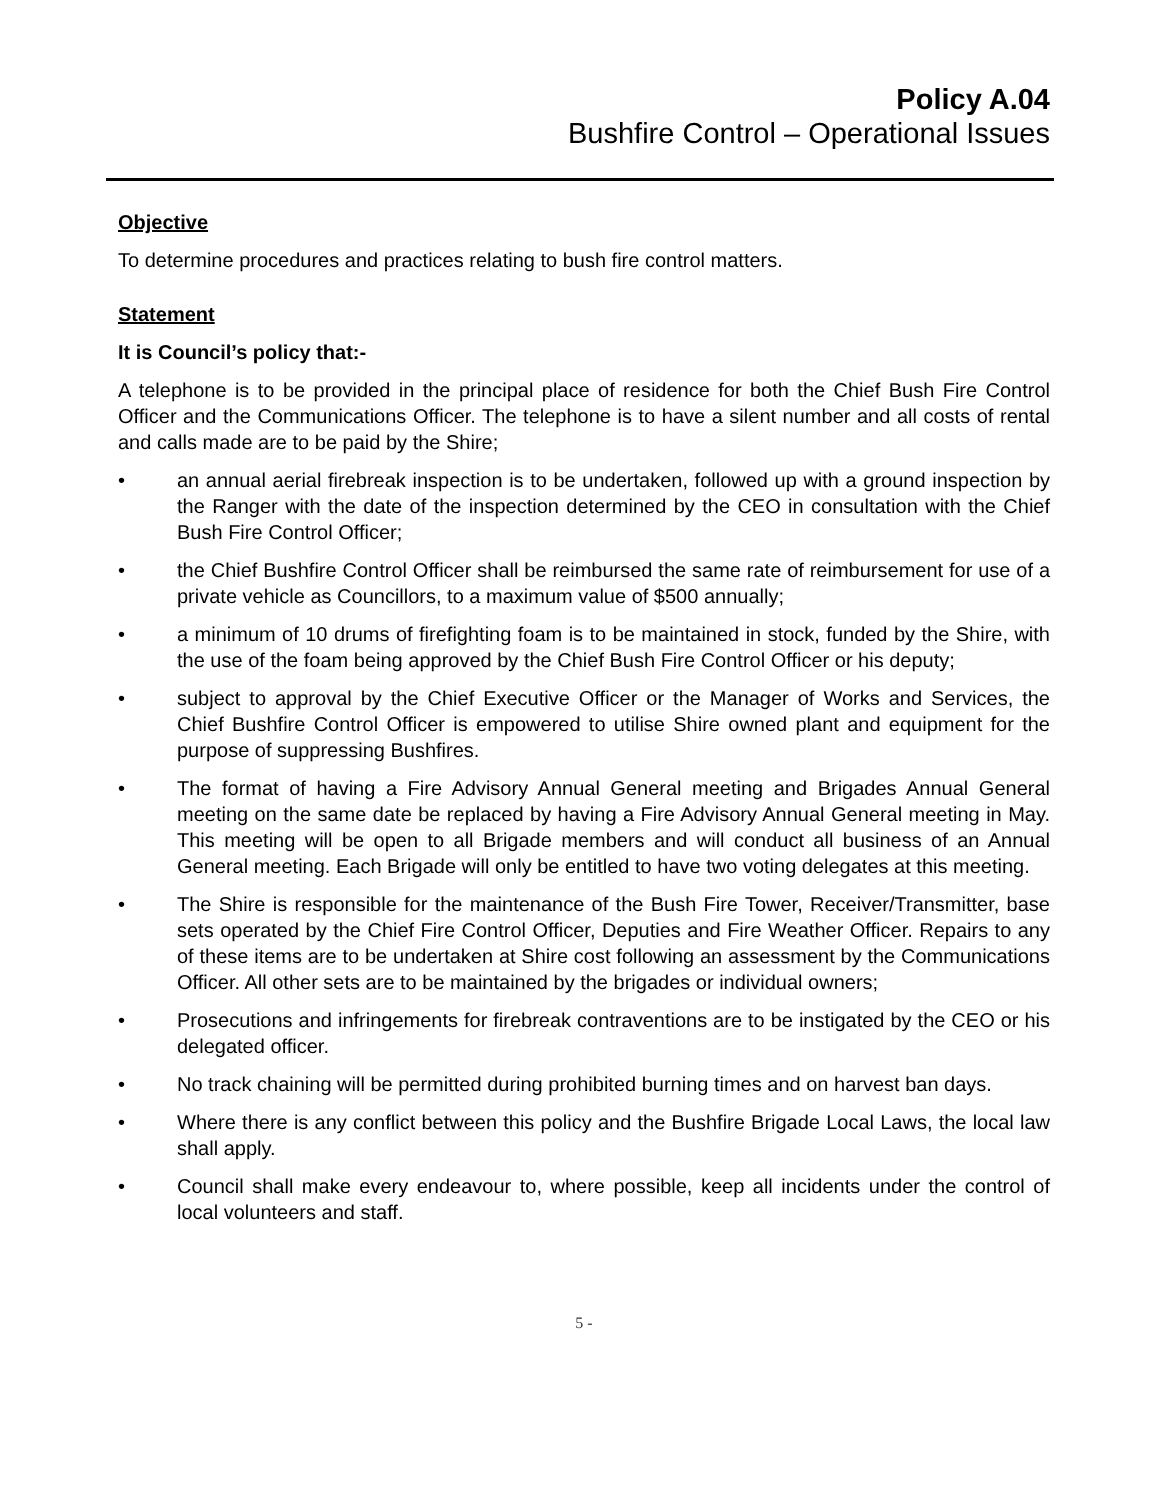Policy A.04
Bushfire Control – Operational Issues
Objective
To determine procedures and practices relating to bush fire control matters.
Statement
It is Council’s policy that:-
A telephone is to be provided in the principal place of residence for both the Chief Bush Fire Control Officer and the Communications Officer. The telephone is to have a silent number and all costs of rental and calls made are to be paid by the Shire;
• an annual aerial firebreak inspection is to be undertaken, followed up with a ground inspection by the Ranger with the date of the inspection determined by the CEO in consultation with the Chief Bush Fire Control Officer;
• the Chief Bushfire Control Officer shall be reimbursed the same rate of reimbursement for use of a private vehicle as Councillors, to a maximum value of $500 annually;
• a minimum of 10 drums of firefighting foam is to be maintained in stock, funded by the Shire, with the use of the foam being approved by the Chief Bush Fire Control Officer or his deputy;
• subject to approval by the Chief Executive Officer or the Manager of Works and Services, the Chief Bushfire Control Officer is empowered to utilise Shire owned plant and equipment for the purpose of suppressing Bushfires.
• The format of having a Fire Advisory Annual General meeting and Brigades Annual General meeting on the same date be replaced by having a Fire Advisory Annual General meeting in May. This meeting will be open to all Brigade members and will conduct all business of an Annual General meeting. Each Brigade will only be entitled to have two voting delegates at this meeting.
• The Shire is responsible for the maintenance of the Bush Fire Tower, Receiver/Transmitter, base sets operated by the Chief Fire Control Officer, Deputies and Fire Weather Officer. Repairs to any of these items are to be undertaken at Shire cost following an assessment by the Communications Officer. All other sets are to be maintained by the brigades or individual owners;
• Prosecutions and infringements for firebreak contraventions are to be instigated by the CEO or his delegated officer.
• No track chaining will be permitted during prohibited burning times and on harvest ban days.
• Where there is any conflict between this policy and the Bushfire Brigade Local Laws, the local law shall apply.
• Council shall make every endeavour to, where possible, keep all incidents under the control of local volunteers and staff.
5 -